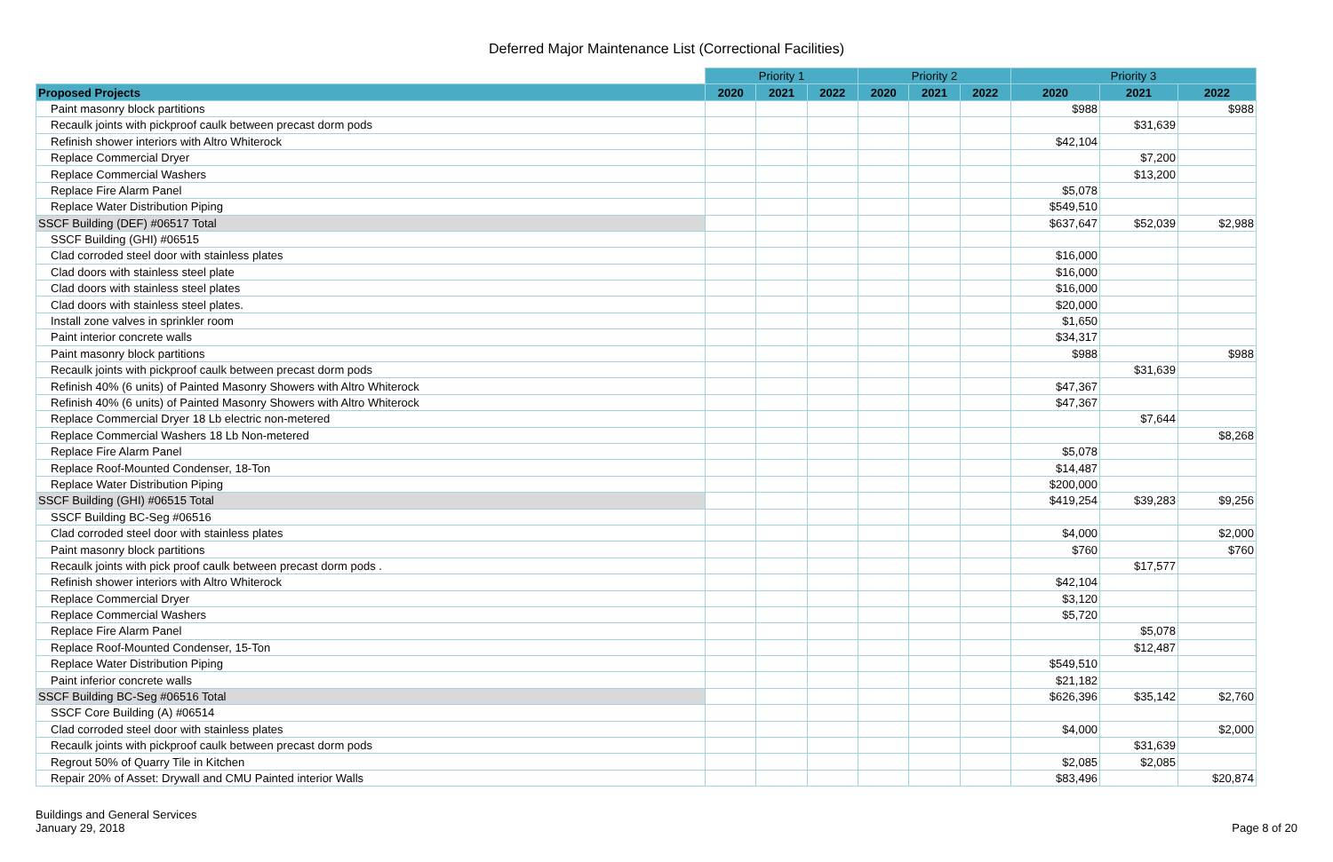Deferred Major Maintenance List (Correctional Facilities)
| | Priority 1 | | | Priority 2 | | | Priority 3 | | |
| --- | --- | --- | --- | --- | --- | --- | --- | --- | --- |
| Proposed Projects | 2020 | 2021 | 2022 | 2020 | 2021 | 2022 | 2020 | 2021 | 2022 |
| Paint masonry block partitions | | | | | | | $988 | | $988 |
| Recaulk joints with pickproof caulk between precast dorm pods | | | | | | | | $31,639 | |
| Refinish shower interiors with Altro Whiterock | | | | | | | $42,104 | | |
| Replace Commercial Dryer | | | | | | | | $7,200 | |
| Replace Commercial Washers | | | | | | | | $13,200 | |
| Replace Fire Alarm Panel | | | | | | | $5,078 | | |
| Replace Water Distribution Piping | | | | | | | $549,510 | | |
| SSCF Building (DEF) #06517 Total | | | | | | | $637,647 | $52,039 | $2,988 |
| SSCF Building (GHI) #06515 | | | | | | | | | |
| Clad corroded steel door with stainless plates | | | | | | | $16,000 | | |
| Clad doors with stainless steel plate | | | | | | | $16,000 | | |
| Clad doors with stainless steel plates | | | | | | | $16,000 | | |
| Clad doors with stainless steel plates. | | | | | | | $20,000 | | |
| Install zone valves in sprinkler room | | | | | | | $1,650 | | |
| Paint interior concrete walls | | | | | | | $34,317 | | |
| Paint masonry block partitions | | | | | | | $988 | | $988 |
| Recaulk joints with pickproof caulk between precast dorm pods | | | | | | | | $31,639 | |
| Refinish 40% (6 units) of Painted Masonry Showers with Altro Whiterock | | | | | | | $47,367 | | |
| Refinish 40% (6 units) of Painted Masonry Showers with Altro Whiterock | | | | | | | $47,367 | | |
| Replace Commercial Dryer 18 Lb electric non-metered | | | | | | | | $7,644 | |
| Replace Commercial Washers 18 Lb Non-metered | | | | | | | | | $8,268 |
| Replace Fire Alarm Panel | | | | | | | $5,078 | | |
| Replace Roof-Mounted Condenser, 18-Ton | | | | | | | $14,487 | | |
| Replace Water Distribution Piping | | | | | | | $200,000 | | |
| SSCF Building (GHI) #06515 Total | | | | | | | $419,254 | $39,283 | $9,256 |
| SSCF Building BC-Seg #06516 | | | | | | | | | |
| Clad corroded steel door with stainless plates | | | | | | | $4,000 | | $2,000 |
| Paint masonry block partitions | | | | | | | $760 | | $760 |
| Recaulk joints with pick proof caulk between precast dorm pods . | | | | | | | | $17,577 | |
| Refinish shower interiors with Altro Whiterock | | | | | | | $42,104 | | |
| Replace Commercial Dryer | | | | | | | $3,120 | | |
| Replace Commercial Washers | | | | | | | $5,720 | | |
| Replace Fire Alarm Panel | | | | | | | | $5,078 | |
| Replace Roof-Mounted Condenser, 15-Ton | | | | | | | | $12,487 | |
| Replace Water Distribution Piping | | | | | | | $549,510 | | |
| Paint inferior concrete walls | | | | | | | $21,182 | | |
| SSCF Building BC-Seg #06516 Total | | | | | | | $626,396 | $35,142 | $2,760 |
| SSCF Core Building (A) #06514 | | | | | | | | | |
| Clad corroded steel door with stainless plates | | | | | | | $4,000 | | $2,000 |
| Recaulk joints with pickproof caulk between precast dorm pods | | | | | | | | $31,639 | |
| Regrout 50% of Quarry Tile in Kitchen | | | | | | | $2,085 | $2,085 | |
| Repair 20% of Asset: Drywall and CMU Painted interior Walls | | | | | | | $83,496 | | $20,874 |
Buildings and General Services
January 29, 2018
Page 8 of 20